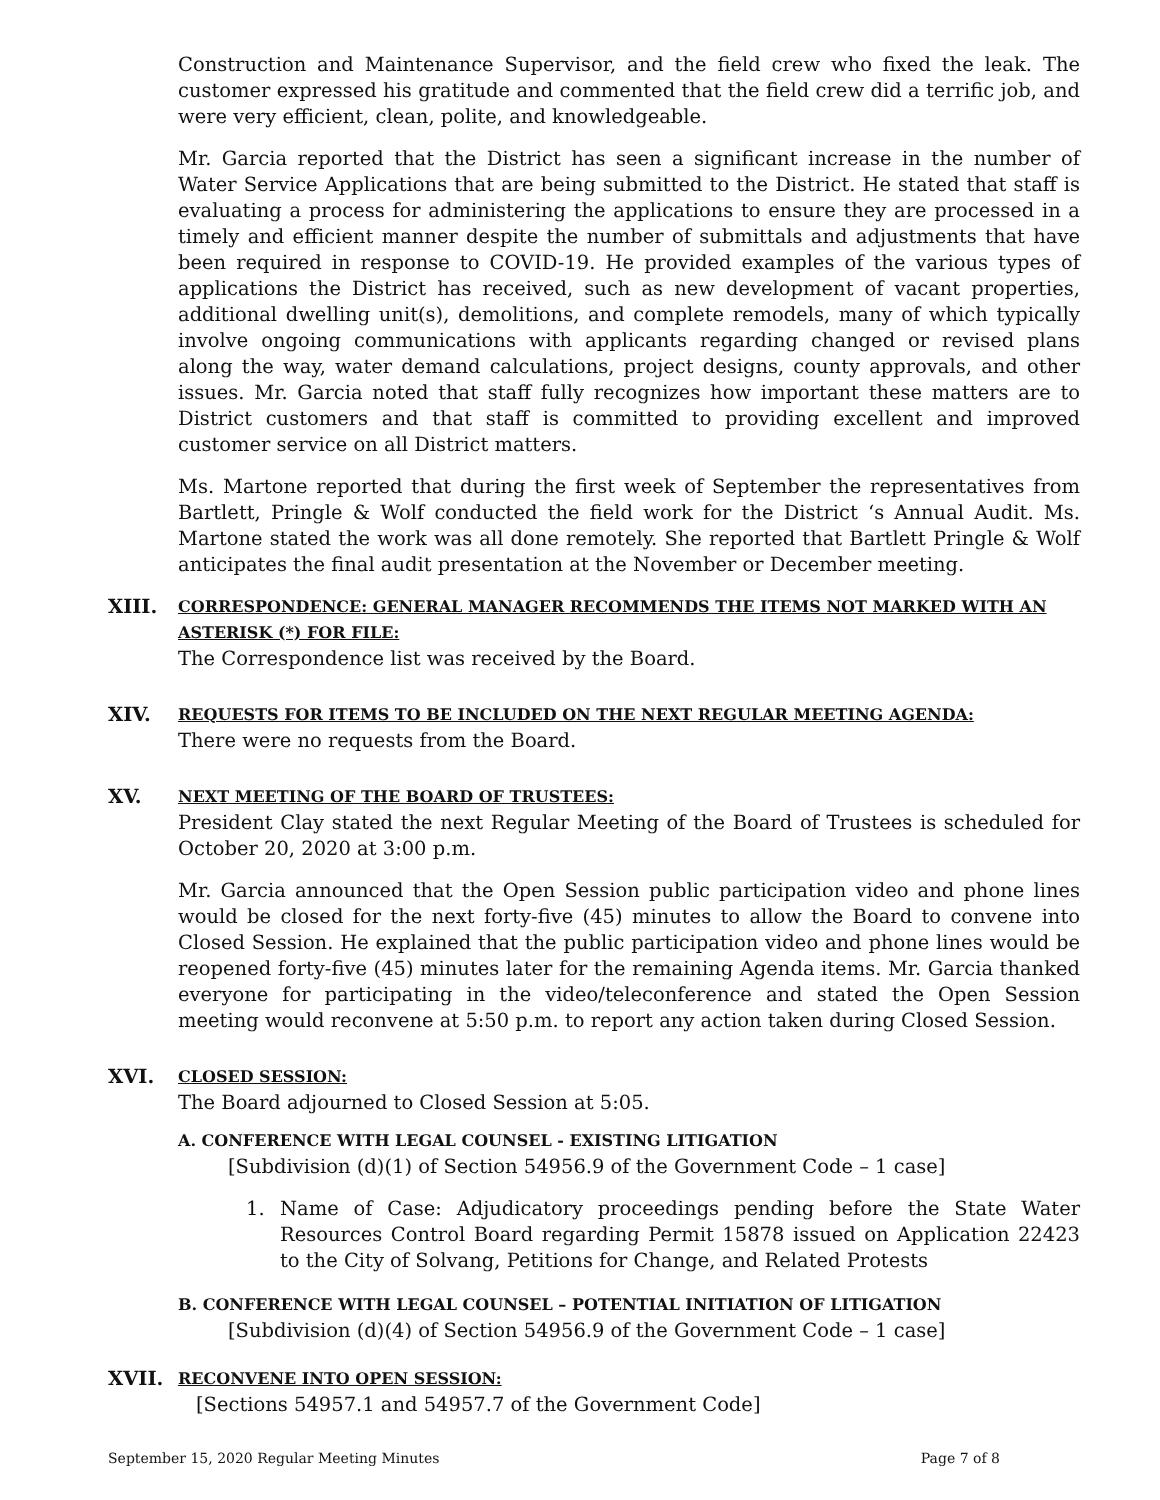Construction and Maintenance Supervisor, and the field crew who fixed the leak. The customer expressed his gratitude and commented that the field crew did a terrific job, and were very efficient, clean, polite, and knowledgeable.
Mr. Garcia reported that the District has seen a significant increase in the number of Water Service Applications that are being submitted to the District. He stated that staff is evaluating a process for administering the applications to ensure they are processed in a timely and efficient manner despite the number of submittals and adjustments that have been required in response to COVID-19. He provided examples of the various types of applications the District has received, such as new development of vacant properties, additional dwelling unit(s), demolitions, and complete remodels, many of which typically involve ongoing communications with applicants regarding changed or revised plans along the way, water demand calculations, project designs, county approvals, and other issues. Mr. Garcia noted that staff fully recognizes how important these matters are to District customers and that staff is committed to providing excellent and improved customer service on all District matters.
Ms. Martone reported that during the first week of September the representatives from Bartlett, Pringle & Wolf conducted the field work for the District ‘s Annual Audit. Ms. Martone stated the work was all done remotely. She reported that Bartlett Pringle & Wolf anticipates the final audit presentation at the November or December meeting.
XIII.
CORRESPONDENCE: GENERAL MANAGER RECOMMENDS THE ITEMS NOT MARKED WITH AN ASTERISK (*) FOR FILE:
The Correspondence list was received by the Board.
XIV.
REQUESTS FOR ITEMS TO BE INCLUDED ON THE NEXT REGULAR MEETING AGENDA:
There were no requests from the Board.
XV.
NEXT MEETING OF THE BOARD OF TRUSTEES:
President Clay stated the next Regular Meeting of the Board of Trustees is scheduled for October 20, 2020 at 3:00 p.m.
Mr. Garcia announced that the Open Session public participation video and phone lines would be closed for the next forty-five (45) minutes to allow the Board to convene into Closed Session. He explained that the public participation video and phone lines would be reopened forty-five (45) minutes later for the remaining Agenda items. Mr. Garcia thanked everyone for participating in the video/teleconference and stated the Open Session meeting would reconvene at 5:50 p.m. to report any action taken during Closed Session.
XVI.
CLOSED SESSION:
The Board adjourned to Closed Session at 5:05.
A. CONFERENCE WITH LEGAL COUNSEL - EXISTING LITIGATION
[Subdivision (d)(1) of Section 54956.9 of the Government Code – 1 case]
1. Name of Case: Adjudicatory proceedings pending before the State Water Resources Control Board regarding Permit 15878 issued on Application 22423 to the City of Solvang, Petitions for Change, and Related Protests
B. CONFERENCE WITH LEGAL COUNSEL – POTENTIAL INITIATION OF LITIGATION
[Subdivision (d)(4) of Section 54956.9 of the Government Code – 1 case]
XVII.
RECONVENE INTO OPEN SESSION:
[Sections 54957.1 and 54957.7 of the Government Code]
September 15, 2020 Regular Meeting Minutes Page 7 of 8